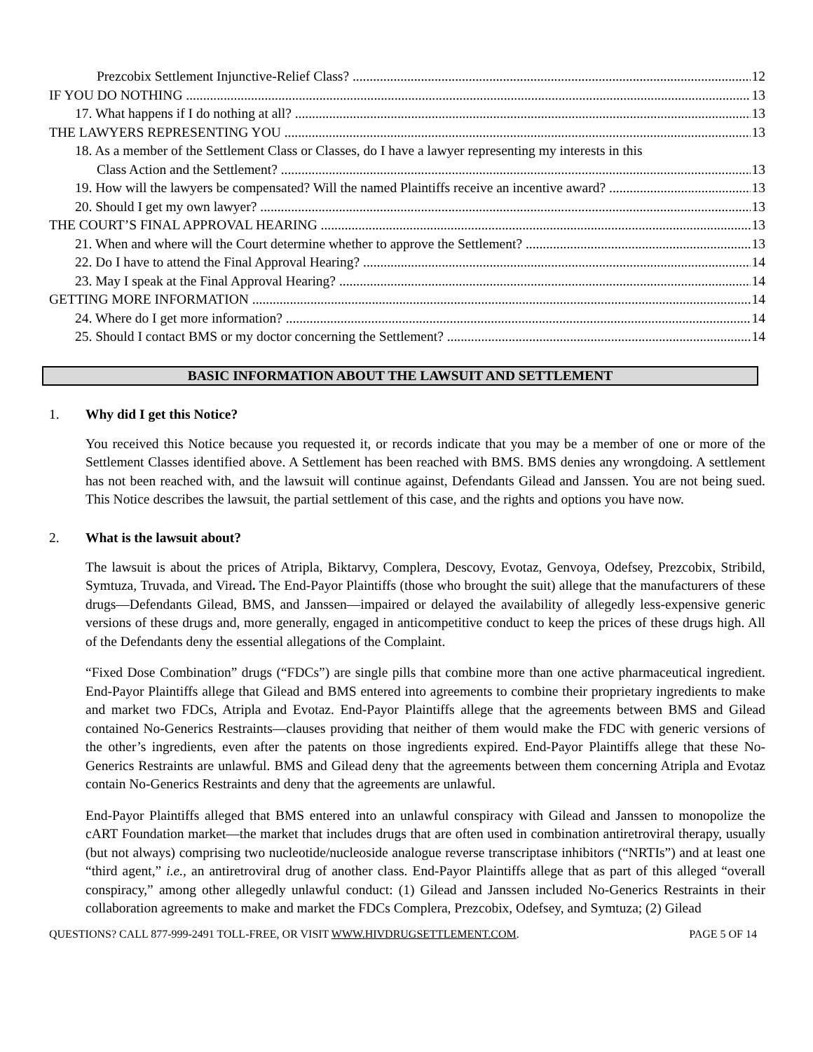Prezcobix Settlement Injunctive-Relief Class? 12
IF YOU DO NOTHING 13
17. What happens if I do nothing at all? 13
THE LAWYERS REPRESENTING YOU 13
18. As a member of the Settlement Class or Classes, do I have a lawyer representing my interests in this
Class Action and the Settlement? 13
19. How will the lawyers be compensated? Will the named Plaintiffs receive an incentive award? 13
20. Should I get my own lawyer? 13
THE COURT’S FINAL APPROVAL HEARING 13
21. When and where will the Court determine whether to approve the Settlement? 13
22. Do I have to attend the Final Approval Hearing? 14
23. May I speak at the Final Approval Hearing? 14
GETTING MORE INFORMATION 14
24. Where do I get more information? 14
25. Should I contact BMS or my doctor concerning the Settlement? 14
BASIC INFORMATION ABOUT THE LAWSUIT AND SETTLEMENT
1. Why did I get this Notice?
You received this Notice because you requested it, or records indicate that you may be a member of one or more of the Settlement Classes identified above. A Settlement has been reached with BMS. BMS denies any wrongdoing. A settlement has not been reached with, and the lawsuit will continue against, Defendants Gilead and Janssen. You are not being sued. This Notice describes the lawsuit, the partial settlement of this case, and the rights and options you have now.
2. What is the lawsuit about?
The lawsuit is about the prices of Atripla, Biktarvy, Complera, Descovy, Evotaz, Genvoya, Odefsey, Prezcobix, Stribild, Symtuza, Truvada, and Viread. The End-Payor Plaintiffs (those who brought the suit) allege that the manufacturers of these drugs—Defendants Gilead, BMS, and Janssen—impaired or delayed the availability of allegedly less-expensive generic versions of these drugs and, more generally, engaged in anticompetitive conduct to keep the prices of these drugs high. All of the Defendants deny the essential allegations of the Complaint.
“Fixed Dose Combination” drugs (“FDCs”) are single pills that combine more than one active pharmaceutical ingredient. End-Payor Plaintiffs allege that Gilead and BMS entered into agreements to combine their proprietary ingredients to make and market two FDCs, Atripla and Evotaz. End-Payor Plaintiffs allege that the agreements between BMS and Gilead contained No-Generics Restraints—clauses providing that neither of them would make the FDC with generic versions of the other’s ingredients, even after the patents on those ingredients expired. End-Payor Plaintiffs allege that these No-Generics Restraints are unlawful. BMS and Gilead deny that the agreements between them concerning Atripla and Evotaz contain No-Generics Restraints and deny that the agreements are unlawful.
End-Payor Plaintiffs alleged that BMS entered into an unlawful conspiracy with Gilead and Janssen to monopolize the cART Foundation market—the market that includes drugs that are often used in combination antiretroviral therapy, usually (but not always) comprising two nucleotide/nucleoside analogue reverse transcriptase inhibitors (“NRTIs”) and at least one “third agent,” i.e., an antiretroviral drug of another class. End-Payor Plaintiffs allege that as part of this alleged “overall conspiracy,” among other allegedly unlawful conduct: (1) Gilead and Janssen included No-Generics Restraints in their collaboration agreements to make and market the FDCs Complera, Prezcobix, Odefsey, and Symtuza; (2) Gilead
QUESTIONS? CALL 877-999-2491 TOLL-FREE, OR VISIT WWW.HIVDRUGSETTLEMENT.COM. PAGE 5 OF 14